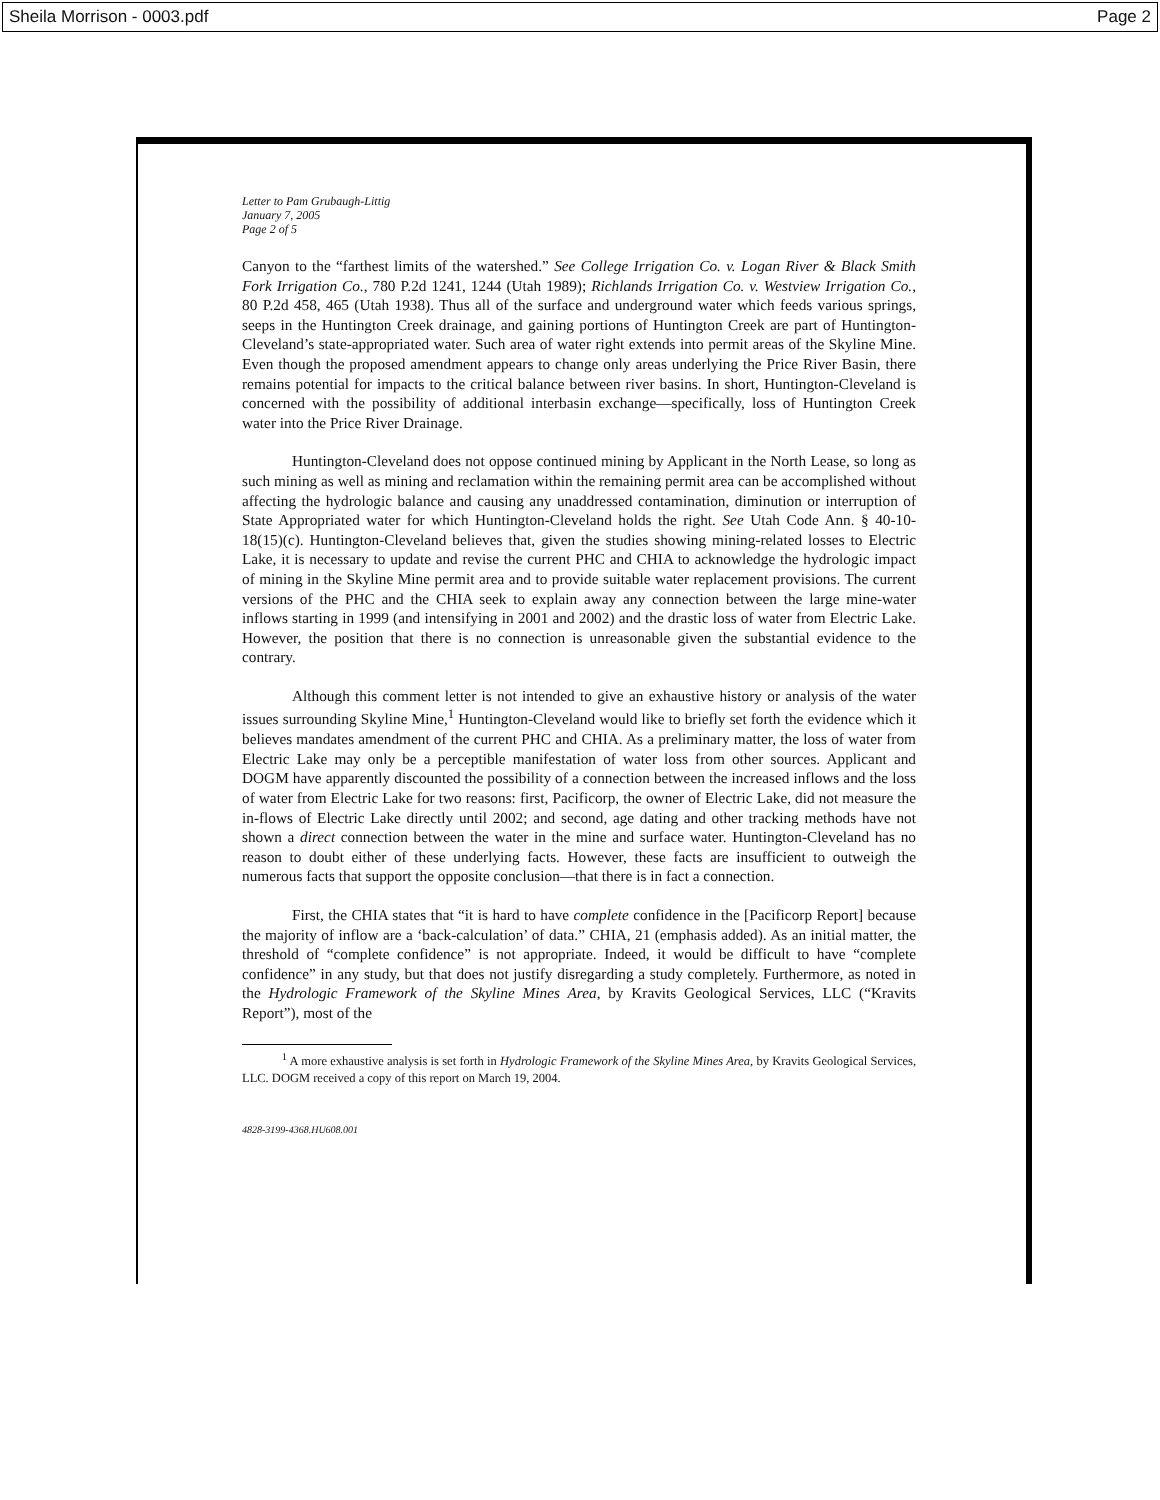Sheila Morrison - 0003.pdf Page 2
Letter to Pam Grubaugh-Littig
January 7, 2005
Page 2 of 5
Canyon to the “farthest limits of the watershed.” See College Irrigation Co. v. Logan River & Black Smith Fork Irrigation Co., 780 P.2d 1241, 1244 (Utah 1989); Richlands Irrigation Co. v. Westview Irrigation Co., 80 P.2d 458, 465 (Utah 1938). Thus all of the surface and underground water which feeds various springs, seeps in the Huntington Creek drainage, and gaining portions of Huntington Creek are part of Huntington-Cleveland’s state-appropriated water. Such area of water right extends into permit areas of the Skyline Mine. Even though the proposed amendment appears to change only areas underlying the Price River Basin, there remains potential for impacts to the critical balance between river basins. In short, Huntington-Cleveland is concerned with the possibility of additional interbasin exchange—specifically, loss of Huntington Creek water into the Price River Drainage.
Huntington-Cleveland does not oppose continued mining by Applicant in the North Lease, so long as such mining as well as mining and reclamation within the remaining permit area can be accomplished without affecting the hydrologic balance and causing any unaddressed contamination, diminution or interruption of State Appropriated water for which Huntington-Cleveland holds the right. See Utah Code Ann. § 40-10-18(15)(c). Huntington-Cleveland believes that, given the studies showing mining-related losses to Electric Lake, it is necessary to update and revise the current PHC and CHIA to acknowledge the hydrologic impact of mining in the Skyline Mine permit area and to provide suitable water replacement provisions. The current versions of the PHC and the CHIA seek to explain away any connection between the large mine-water inflows starting in 1999 (and intensifying in 2001 and 2002) and the drastic loss of water from Electric Lake. However, the position that there is no connection is unreasonable given the substantial evidence to the contrary.
Although this comment letter is not intended to give an exhaustive history or analysis of the water issues surrounding Skyline Mine,<sup>1</sup> Huntington-Cleveland would like to briefly set forth the evidence which it believes mandates amendment of the current PHC and CHIA. As a preliminary matter, the loss of water from Electric Lake may only be a perceptible manifestation of water loss from other sources. Applicant and DOGM have apparently discounted the possibility of a connection between the increased inflows and the loss of water from Electric Lake for two reasons: first, Pacificorp, the owner of Electric Lake, did not measure the in-flows of Electric Lake directly until 2002; and second, age dating and other tracking methods have not shown a direct connection between the water in the mine and surface water. Huntington-Cleveland has no reason to doubt either of these underlying facts. However, these facts are insufficient to outweigh the numerous facts that support the opposite conclusion—that there is in fact a connection.
First, the CHIA states that “it is hard to have complete confidence in the [Pacificorp Report] because the majority of inflow are a ‘back-calculation’ of data.” CHIA, 21 (emphasis added). As an initial matter, the threshold of “complete confidence” is not appropriate. Indeed, it would be difficult to have “complete confidence” in any study, but that does not justify disregarding a study completely. Furthermore, as noted in the Hydrologic Framework of the Skyline Mines Area, by Kravits Geological Services, LLC (“Kravits Report”), most of the
<sup>1</sup> A more exhaustive analysis is set forth in Hydrologic Framework of the Skyline Mines Area, by Kravits Geological Services, LLC. DOGM received a copy of this report on March 19, 2004.
4828-3199-4368.HU608.001